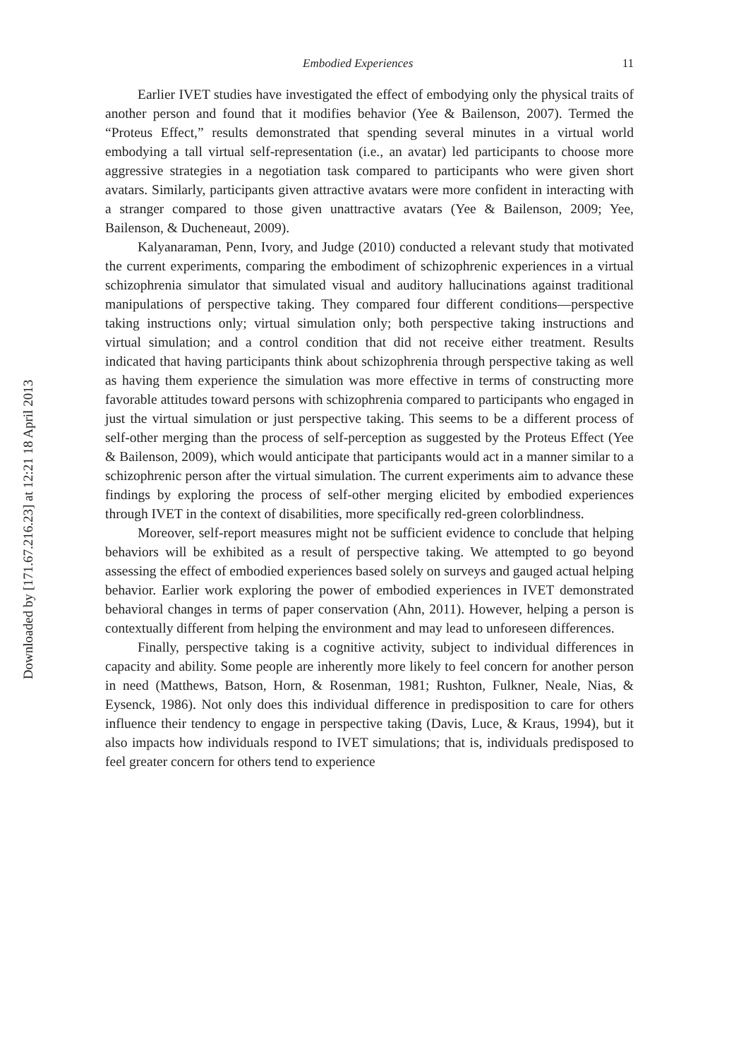Downloaded by [171.67.216.23] at 12:21 18 April 2013
Embodied Experiences 11
Earlier IVET studies have investigated the effect of embodying only the physical traits of another person and found that it modifies behavior (Yee & Bailenson, 2007). Termed the “Proteus Effect,” results demonstrated that spending several minutes in a virtual world embodying a tall virtual self-representation (i.e., an avatar) led participants to choose more aggressive strategies in a negotiation task compared to participants who were given short avatars. Similarly, participants given attractive avatars were more confident in interacting with a stranger compared to those given unattractive avatars (Yee & Bailenson, 2009; Yee, Bailenson, & Ducheneaut, 2009).
Kalyanaraman, Penn, Ivory, and Judge (2010) conducted a relevant study that motivated the current experiments, comparing the embodiment of schizophrenic experiences in a virtual schizophrenia simulator that simulated visual and auditory hallucinations against traditional manipulations of perspective taking. They compared four different conditions—perspective taking instructions only; virtual simulation only; both perspective taking instructions and virtual simulation; and a control condition that did not receive either treatment. Results indicated that having participants think about schizophrenia through perspective taking as well as having them experience the simulation was more effective in terms of constructing more favorable attitudes toward persons with schizophrenia compared to participants who engaged in just the virtual simulation or just perspective taking. This seems to be a different process of self-other merging than the process of self-perception as suggested by the Proteus Effect (Yee & Bailenson, 2009), which would anticipate that participants would act in a manner similar to a schizophrenic person after the virtual simulation. The current experiments aim to advance these findings by exploring the process of self-other merging elicited by embodied experiences through IVET in the context of disabilities, more specifically red-green colorblindness.
Moreover, self-report measures might not be sufficient evidence to conclude that helping behaviors will be exhibited as a result of perspective taking. We attempted to go beyond assessing the effect of embodied experiences based solely on surveys and gauged actual helping behavior. Earlier work exploring the power of embodied experiences in IVET demonstrated behavioral changes in terms of paper conservation (Ahn, 2011). However, helping a person is contextually different from helping the environment and may lead to unforeseen differences.
Finally, perspective taking is a cognitive activity, subject to individual differences in capacity and ability. Some people are inherently more likely to feel concern for another person in need (Matthews, Batson, Horn, & Rosenman, 1981; Rushton, Fulkner, Neale, Nias, & Eysenck, 1986). Not only does this individual difference in predisposition to care for others influence their tendency to engage in perspective taking (Davis, Luce, & Kraus, 1994), but it also impacts how individuals respond to IVET simulations; that is, individuals predisposed to feel greater concern for others tend to experience